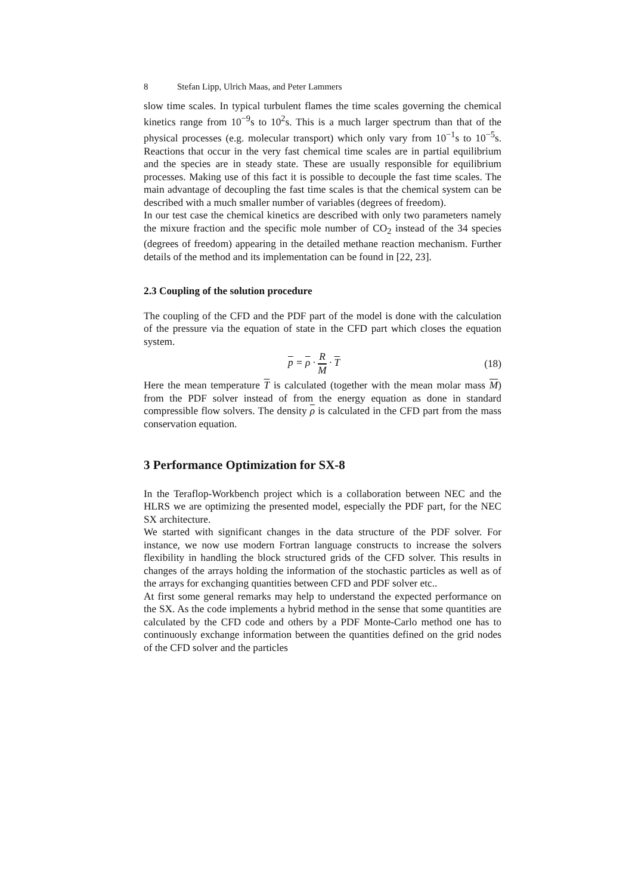8 Stefan Lipp, Ulrich Maas, and Peter Lammers
slow time scales. In typical turbulent flames the time scales governing the chemical kinetics range from 10<sup>−9</sup>s to 10<sup>2</sup>s. This is a much larger spectrum than that of the physical processes (e.g. molecular transport) which only vary from 10<sup>−1</sup>s to 10<sup>−5</sup>s. Reactions that occur in the very fast chemical time scales are in partial equilibrium and the species are in steady state. These are usually responsible for equilibrium processes. Making use of this fact it is possible to decouple the fast time scales. The main advantage of decoupling the fast time scales is that the chemical system can be described with a much smaller number of variables (degrees of freedom).
In our test case the chemical kinetics are described with only two parameters namely the mixure fraction and the specific mole number of CO<sub>2</sub> instead of the 34 species (degrees of freedom) appearing in the detailed methane reaction mechanism. Further details of the method and its implementation can be found in [22, 23].
2.3 Coupling of the solution procedure
The coupling of the CFD and the PDF part of the model is done with the calculation of the pressure via the equation of state in the CFD part which closes the equation system.
p = ρ · R M · T (18)
Here the mean temperature T is calculated (together with the mean molar mass M) from the PDF solver instead of from the energy equation as done in standard compressible flow solvers. The density ρ is calculated in the CFD part from the mass conservation equation.
3 Performance Optimization for SX-8
In the Teraflop-Workbench project which is a collaboration between NEC and the HLRS we are optimizing the presented model, especially the PDF part, for the NEC SX architecture.
We started with significant changes in the data structure of the PDF solver. For instance, we now use modern Fortran language constructs to increase the solvers flexibility in handling the block structured grids of the CFD solver. This results in changes of the arrays holding the information of the stochastic particles as well as of the arrays for exchanging quantities between CFD and PDF solver etc..
At first some general remarks may help to understand the expected performance on the SX. As the code implements a hybrid method in the sense that some quantities are calculated by the CFD code and others by a PDF Monte-Carlo method one has to continuously exchange information between the quantities defined on the grid nodes of the CFD solver and the particles